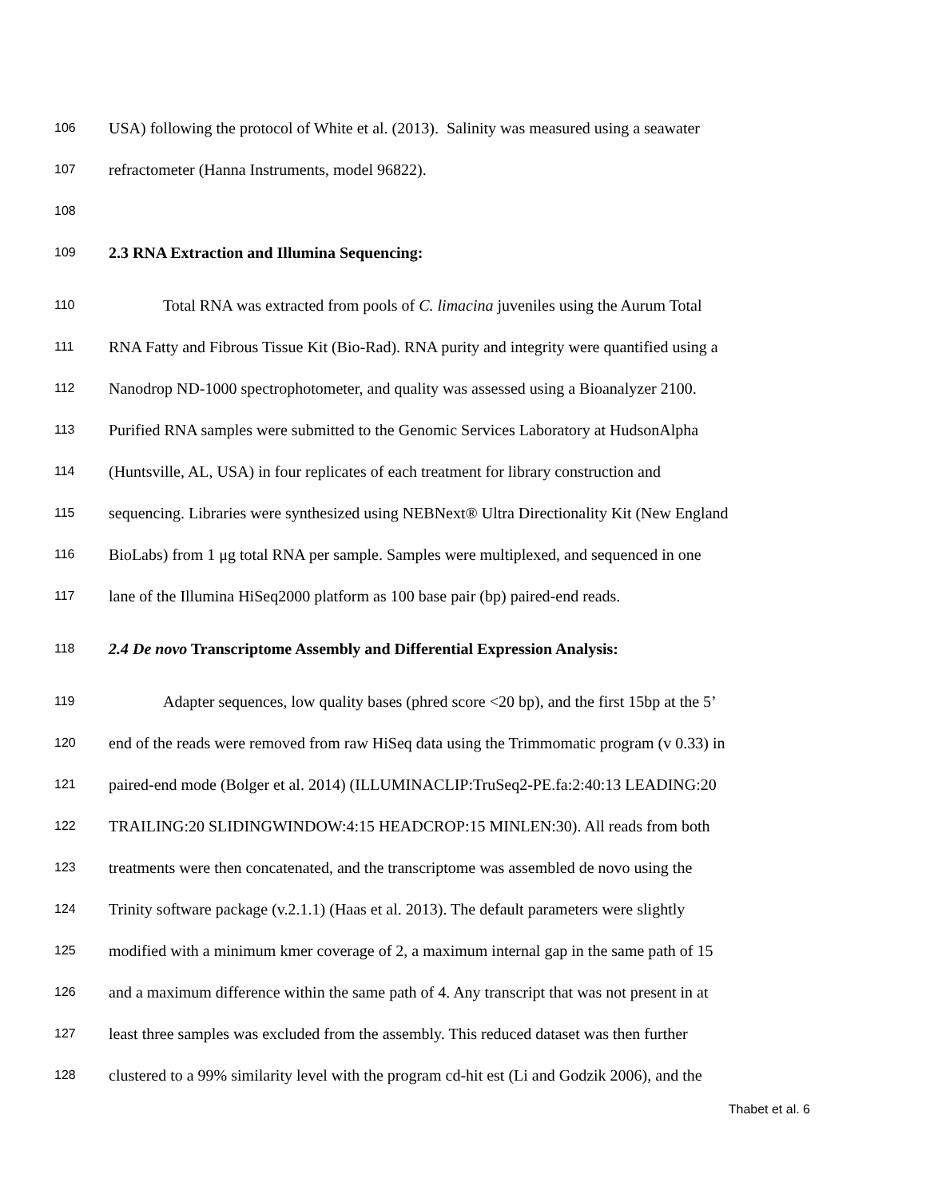106 USA) following the protocol of White et al. (2013). Salinity was measured using a seawater
107 refractometer (Hanna Instruments, model 96822).
108
109 2.3 RNA Extraction and Illumina Sequencing:
110 Total RNA was extracted from pools of C. limacina juveniles using the Aurum Total
111 RNA Fatty and Fibrous Tissue Kit (Bio-Rad). RNA purity and integrity were quantified using a
112 Nanodrop ND-1000 spectrophotometer, and quality was assessed using a Bioanalyzer 2100.
113 Purified RNA samples were submitted to the Genomic Services Laboratory at HudsonAlpha
114 (Huntsville, AL, USA) in four replicates of each treatment for library construction and
115 sequencing. Libraries were synthesized using NEBNext® Ultra Directionality Kit (New England
116 BioLabs) from 1 μg total RNA per sample. Samples were multiplexed, and sequenced in one
117 lane of the Illumina HiSeq2000 platform as 100 base pair (bp) paired-end reads.
118 2.4 De novo Transcriptome Assembly and Differential Expression Analysis:
119 Adapter sequences, low quality bases (phred score <20 bp), and the first 15bp at the 5’
120 end of the reads were removed from raw HiSeq data using the Trimmomatic program (v 0.33) in
121 paired-end mode (Bolger et al. 2014) (ILLUMINACLIP:TruSeq2-PE.fa:2:40:13 LEADING:20
122 TRAILING:20 SLIDINGWINDOW:4:15 HEADCROP:15 MINLEN:30). All reads from both
123 treatments were then concatenated, and the transcriptome was assembled de novo using the
124 Trinity software package (v.2.1.1) (Haas et al. 2013). The default parameters were slightly
125 modified with a minimum kmer coverage of 2, a maximum internal gap in the same path of 15
126 and a maximum difference within the same path of 4. Any transcript that was not present in at
127 least three samples was excluded from the assembly. This reduced dataset was then further
128 clustered to a 99% similarity level with the program cd-hit est (Li and Godzik 2006), and the
Thabet et al. 6